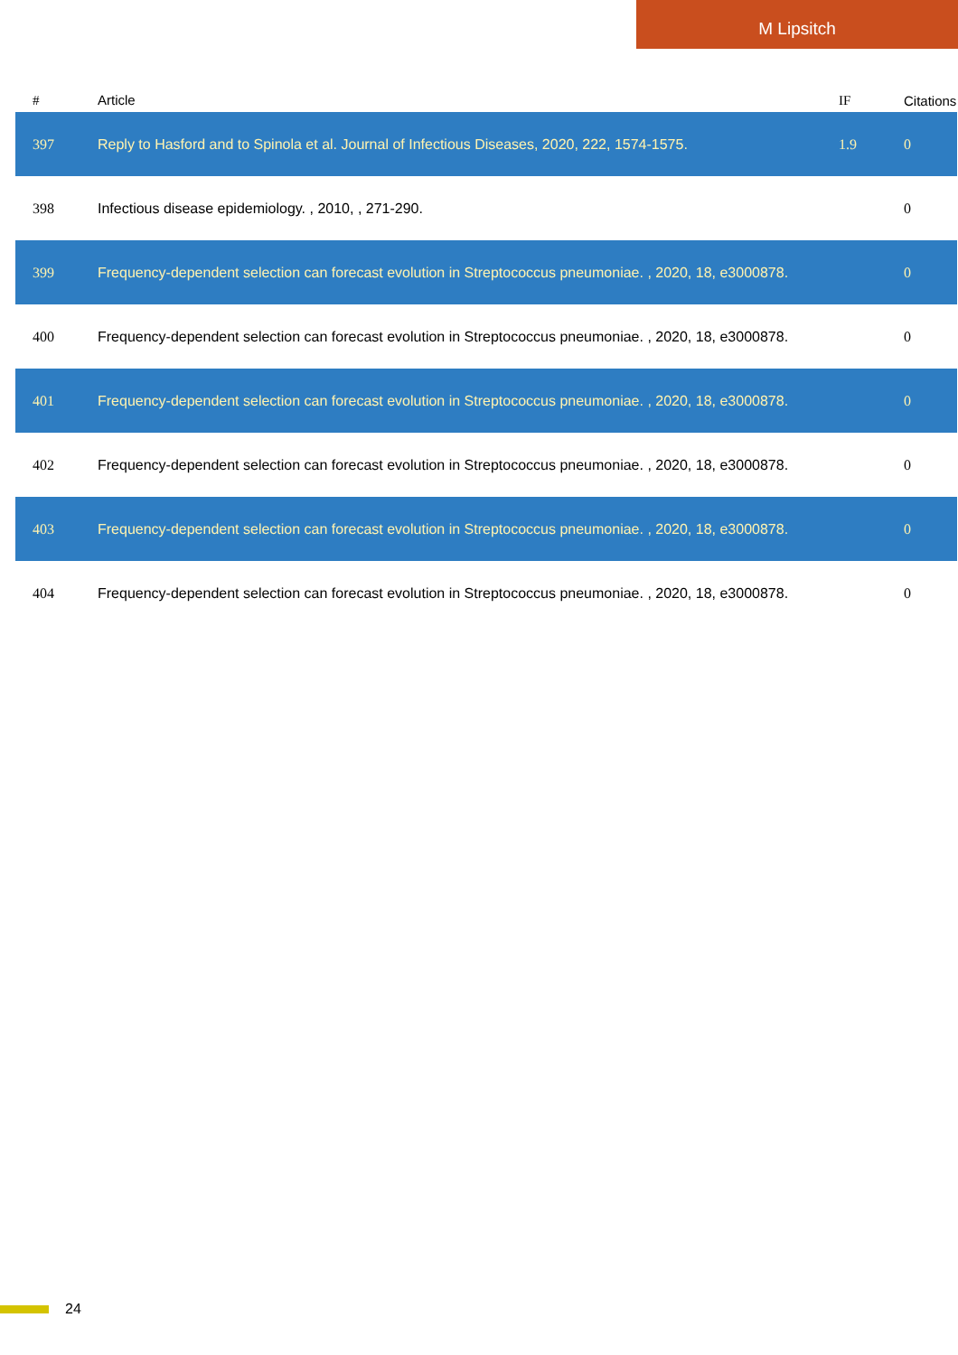M Lipsitch
| # | Article | IF | Citations |
| --- | --- | --- | --- |
| 397 | Reply to Hasford and to Spinola et al. Journal of Infectious Diseases, 2020, 222, 1574-1575. | 1.9 | 0 |
| 398 | Infectious disease epidemiology. , 2010, , 271-290. | | 0 |
| 399 | Frequency-dependent selection can forecast evolution in Streptococcus pneumoniae. , 2020, 18, e3000878. | | 0 |
| 400 | Frequency-dependent selection can forecast evolution in Streptococcus pneumoniae. , 2020, 18, e3000878. | | 0 |
| 401 | Frequency-dependent selection can forecast evolution in Streptococcus pneumoniae. , 2020, 18, e3000878. | | 0 |
| 402 | Frequency-dependent selection can forecast evolution in Streptococcus pneumoniae. , 2020, 18, e3000878. | | 0 |
| 403 | Frequency-dependent selection can forecast evolution in Streptococcus pneumoniae. , 2020, 18, e3000878. | | 0 |
| 404 | Frequency-dependent selection can forecast evolution in Streptococcus pneumoniae. , 2020, 18, e3000878. | | 0 |
24